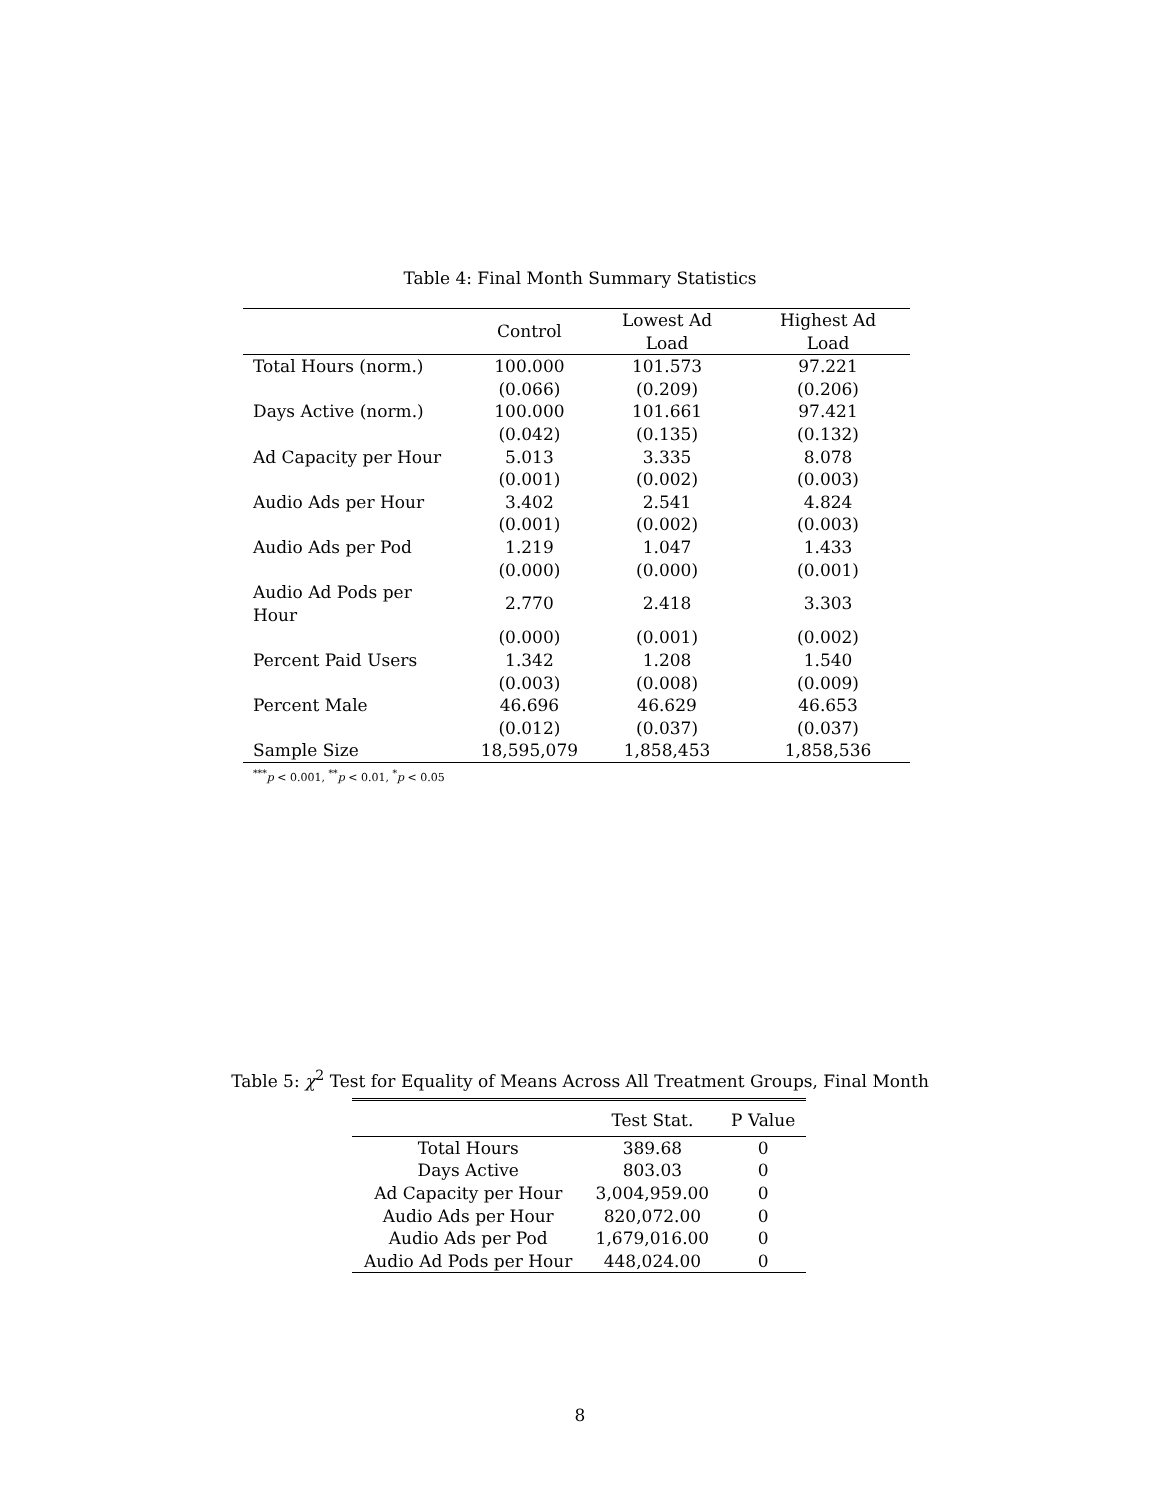Table 4: Final Month Summary Statistics
| | Control | Lowest Ad Load | Highest Ad Load |
| --- | --- | --- | --- |
| Total Hours (norm.) | 100.000 | 101.573 | 97.221 |
| | (0.066) | (0.209) | (0.206) |
| Days Active (norm.) | 100.000 | 101.661 | 97.421 |
| | (0.042) | (0.135) | (0.132) |
| Ad Capacity per Hour | 5.013 | 3.335 | 8.078 |
| | (0.001) | (0.002) | (0.003) |
| Audio Ads per Hour | 3.402 | 2.541 | 4.824 |
| | (0.001) | (0.002) | (0.003) |
| Audio Ads per Pod | 1.219 | 1.047 | 1.433 |
| | (0.000) | (0.000) | (0.001) |
| Audio Ad Pods per Hour | 2.770 | 2.418 | 3.303 |
| | (0.000) | (0.001) | (0.002) |
| Percent Paid Users | 1.342 | 1.208 | 1.540 |
| | (0.003) | (0.008) | (0.009) |
| Percent Male | 46.696 | 46.629 | 46.653 |
| | (0.012) | (0.037) | (0.037) |
| Sample Size | 18,595,079 | 1,858,453 | 1,858,536 |
<sup>***</sup> p < 0.001, <sup>**</sup>p < 0.01, <sup>*</sup>p < 0.05
Table 5: χ<sup>2</sup> Test for Equality of Means Across All Treatment Groups, Final Month
| | Test Stat. | P Value |
| --- | --- | --- |
| Total Hours | 389.68 | 0 |
| Days Active | 803.03 | 0 |
| Ad Capacity per Hour | 3,004,959.00 | 0 |
| Audio Ads per Hour | 820,072.00 | 0 |
| Audio Ads per Pod | 1,679,016.00 | 0 |
| Audio Ad Pods per Hour | 448,024.00 | 0 |
8